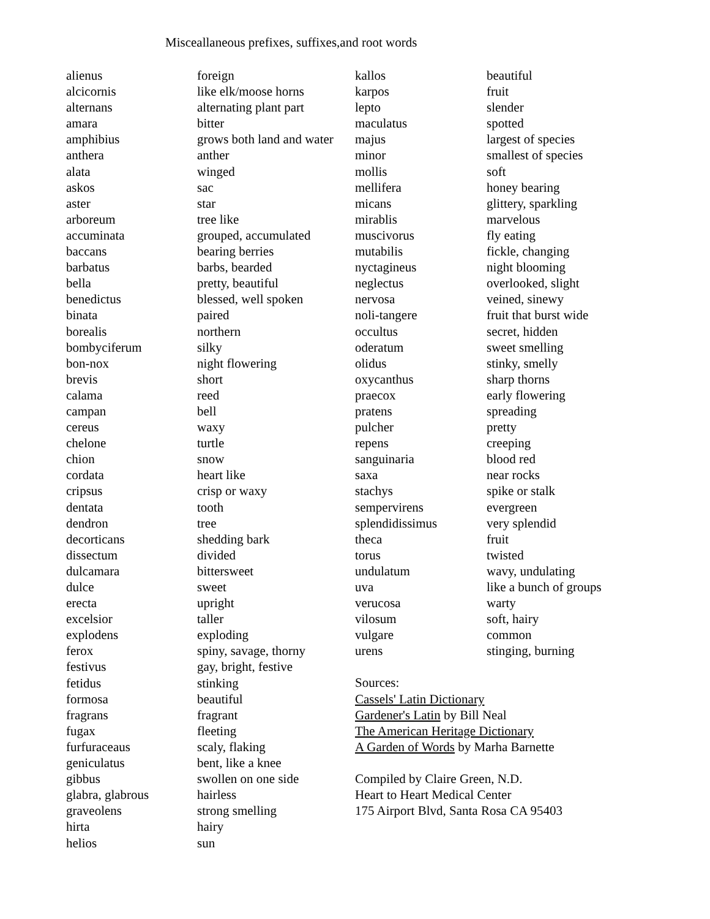Misceallaneous prefixes, suffixes,and root words
| alienus | foreign |
| alcicornis | like elk/moose horns |
| alternans | alternating plant part |
| amara | bitter |
| amphibius | grows both land and water |
| anthera | anther |
| alata | winged |
| askos | sac |
| aster | star |
| arboreum | tree like |
| accuminata | grouped, accumulated |
| baccans | bearing berries |
| barbatus | barbs, bearded |
| bella | pretty, beautiful |
| benedictus | blessed, well spoken |
| binata | paired |
| borealis | northern |
| bombyciferum | silky |
| bon-nox | night flowering |
| brevis | short |
| calama | reed |
| campan | bell |
| cereus | waxy |
| chelone | turtle |
| chion | snow |
| cordata | heart like |
| cripsus | crisp or waxy |
| dentata | tooth |
| dendron | tree |
| decorticans | shedding bark |
| dissectum | divided |
| dulcamara | bittersweet |
| dulce | sweet |
| erecta | upright |
| excelsior | taller |
| explodens | exploding |
| ferox | spiny, savage, thorny |
| festivus | gay, bright, festive |
| fetidus | stinking |
| formosa | beautiful |
| fragrans | fragrant |
| fugax | fleeting |
| furfuraceaus | scaly, flaking |
| geniculatus | bent, like a knee |
| gibbus | swollen on one side |
| glabra, glabrous | hairless |
| graveolens | strong smelling |
| hirta | hairy |
| helios | sun |
| kallos | beautiful |
| karpos | fruit |
| lepto | slender |
| maculatus | spotted |
| majus | largest of species |
| minor | smallest of species |
| mollis | soft |
| mellifera | honey bearing |
| micans | glittery, sparkling |
| mirablis | marvelous |
| muscivorus | fly eating |
| mutabilis | fickle, changing |
| nyctagineus | night blooming |
| neglectus | overlooked, slight |
| nervosa | veined, sinewy |
| noli-tangere | fruit that burst wide |
| occultus | secret, hidden |
| oderatum | sweet smelling |
| olidus | stinky, smelly |
| oxycanthus | sharp thorns |
| praecox | early flowering |
| pratens | spreading |
| pulcher | pretty |
| repens | creeping |
| sanguinaria | blood red |
| saxa | near rocks |
| stachys | spike or stalk |
| sempervirens | evergreen |
| splendidissimus | very splendid |
| theca | fruit |
| torus | twisted |
| undulatum | wavy, undulating |
| uva | like a bunch of groups |
| verucosa | warty |
| vilosum | soft, hairy |
| vulgare | common |
| urens | stinging, burning |
Sources:
Cassels' Latin Dictionary
Gardener's Latin by Bill Neal
The American Heritage Dictionary
A Garden of Words by Marha Barnette
Compiled by Claire Green, N.D.
Heart to Heart Medical Center
175 Airport Blvd, Santa Rosa CA 95403